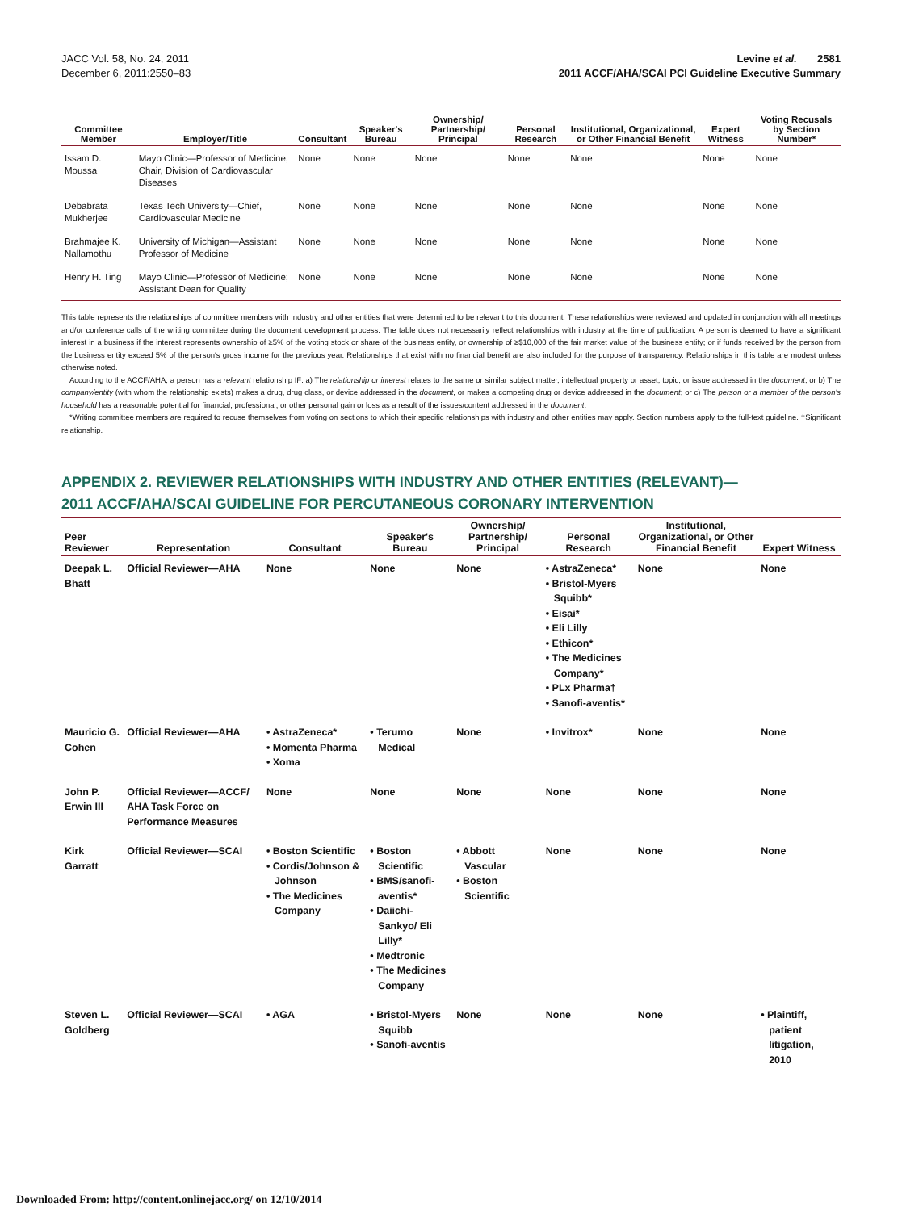JACC Vol. 58, No. 24, 2011
December 6, 2011:2550–83
Levine et al. 2581
2011 ACCF/AHA/SCAI PCI Guideline Executive Summary
| Committee Member | Employer/Title | Consultant | Speaker's Bureau | Ownership/ Partnership/ Principal | Personal Research | Institutional, Organizational, or Other Financial Benefit | Expert Witness | Voting Recusals by Section Number* |
| --- | --- | --- | --- | --- | --- | --- | --- | --- |
| Issam D. Moussa | Mayo Clinic—Professor of Medicine; Chair, Division of Cardiovascular Diseases | None | None | None | None | None | None | None |
| Debabrata Mukherjee | Texas Tech University—Chief, Cardiovascular Medicine | None | None | None | None | None | None | None |
| Brahmajee K. Nallamothu | University of Michigan—Assistant Professor of Medicine | None | None | None | None | None | None | None |
| Henry H. Ting | Mayo Clinic—Professor of Medicine; Assistant Dean for Quality | None | None | None | None | None | None | None |
This table represents the relationships of committee members with industry and other entities that were determined to be relevant to this document. These relationships were reviewed and updated in conjunction with all meetings and/or conference calls of the writing committee during the document development process. The table does not necessarily reflect relationships with industry at the time of publication. A person is deemed to have a significant interest in a business if the interest represents ownership of ≥5% of the voting stock or share of the business entity, or ownership of ≥$10,000 of the fair market value of the business entity; or if funds received by the person from the business entity exceed 5% of the person's gross income for the previous year. Relationships that exist with no financial benefit are also included for the purpose of transparency. Relationships in this table are modest unless otherwise noted.
According to the ACCF/AHA, a person has a relevant relationship IF: a) The relationship or interest relates to the same or similar subject matter, intellectual property or asset, topic, or issue addressed in the document; or b) The company/entity (with whom the relationship exists) makes a drug, drug class, or device addressed in the document, or makes a competing drug or device addressed in the document; or c) The person or a member of the person's household has a reasonable potential for financial, professional, or other personal gain or loss as a result of the issues/content addressed in the document.
*Writing committee members are required to recuse themselves from voting on sections to which their specific relationships with industry and other entities may apply. Section numbers apply to the full-text guideline. †Significant relationship.
APPENDIX 2. REVIEWER RELATIONSHIPS WITH INDUSTRY AND OTHER ENTITIES (RELEVANT)—
2011 ACCF/AHA/SCAI GUIDELINE FOR PERCUTANEOUS CORONARY INTERVENTION
| Peer Reviewer | Representation | Consultant | Speaker's Bureau | Ownership/ Partnership/ Principal | Personal Research | Institutional, Organizational, or Other Financial Benefit | Expert Witness |
| --- | --- | --- | --- | --- | --- | --- | --- |
| Deepak L. Bhatt | Official Reviewer—AHA | None | None | None | • AstraZeneca* • Bristol-Myers Squibb* • Eisai* • Eli Lilly • Ethicon* • The Medicines Company* • PLx Pharma† • Sanofi-aventis* | None | None |
| Mauricio G. Cohen | Official Reviewer—AHA | • AstraZeneca* • Momenta Pharma • Xoma | • Terumo Medical | None | • Invitrox* | None | None |
| John P. Erwin III | Official Reviewer—ACCF/ AHA Task Force on Performance Measures | None | None | None | None | None | None |
| Kirk Garratt | Official Reviewer—SCAI | • Boston Scientific • Cordis/Johnson & Johnson • The Medicines Company | • Boston Scientific • BMS/sanofi-aventis* • Daiichi-Sankyo/ Eli Lilly* • Medtronic • The Medicines Company | • Abbott Vascular • Boston Scientific | None | None | None |
| Steven L. Goldberg | Official Reviewer—SCAI | • AGA | • Bristol-Myers Squibb • Sanofi-aventis | None | None | None | • Plaintiff, patient litigation, 2010 |
Downloaded From: http://content.onlinejacc.org/ on 12/10/2014